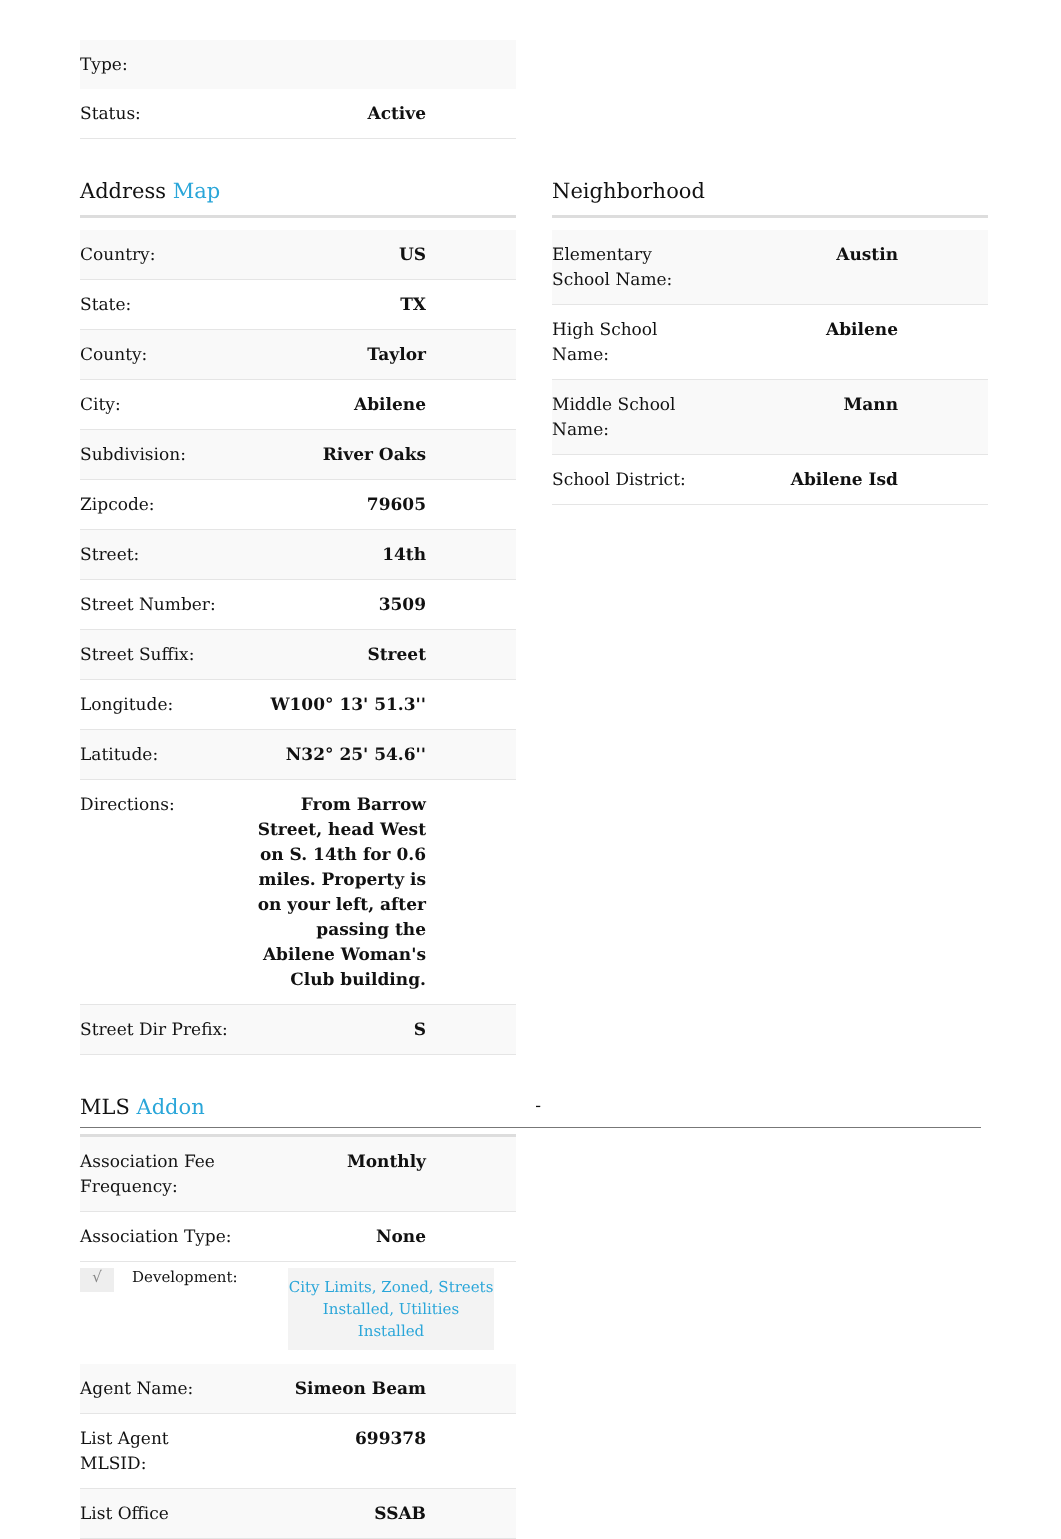| Type: | |
| Status: | Active |
Address Map
| Country: | US |
| State: | TX |
| County: | Taylor |
| City: | Abilene |
| Subdivision: | River Oaks |
| Zipcode: | 79605 |
| Street: | 14th |
| Street Number: | 3509 |
| Street Suffix: | Street |
| Longitude: | W100° 13' 51.3'' |
| Latitude: | N32° 25' 54.6'' |
| Directions: | From Barrow Street, head West on S. 14th for 0.6 miles. Property is on your left, after passing the Abilene Woman's Club building. |
| Street Dir Prefix: | S |
Neighborhood
| Elementary School Name: | Austin |
| High School Name: | Abilene |
| Middle School Name: | Mann |
| School District: | Abilene Isd |
MLS Addon -
| Association Fee Frequency: | Monthly |
| Association Type: | None |
√ Development: City Limits, Zoned, Streets Installed, Utilities Installed
| Agent Name: | Simeon Beam |
| List Agent MLSID: | 699378 |
| List Office | SSAB |